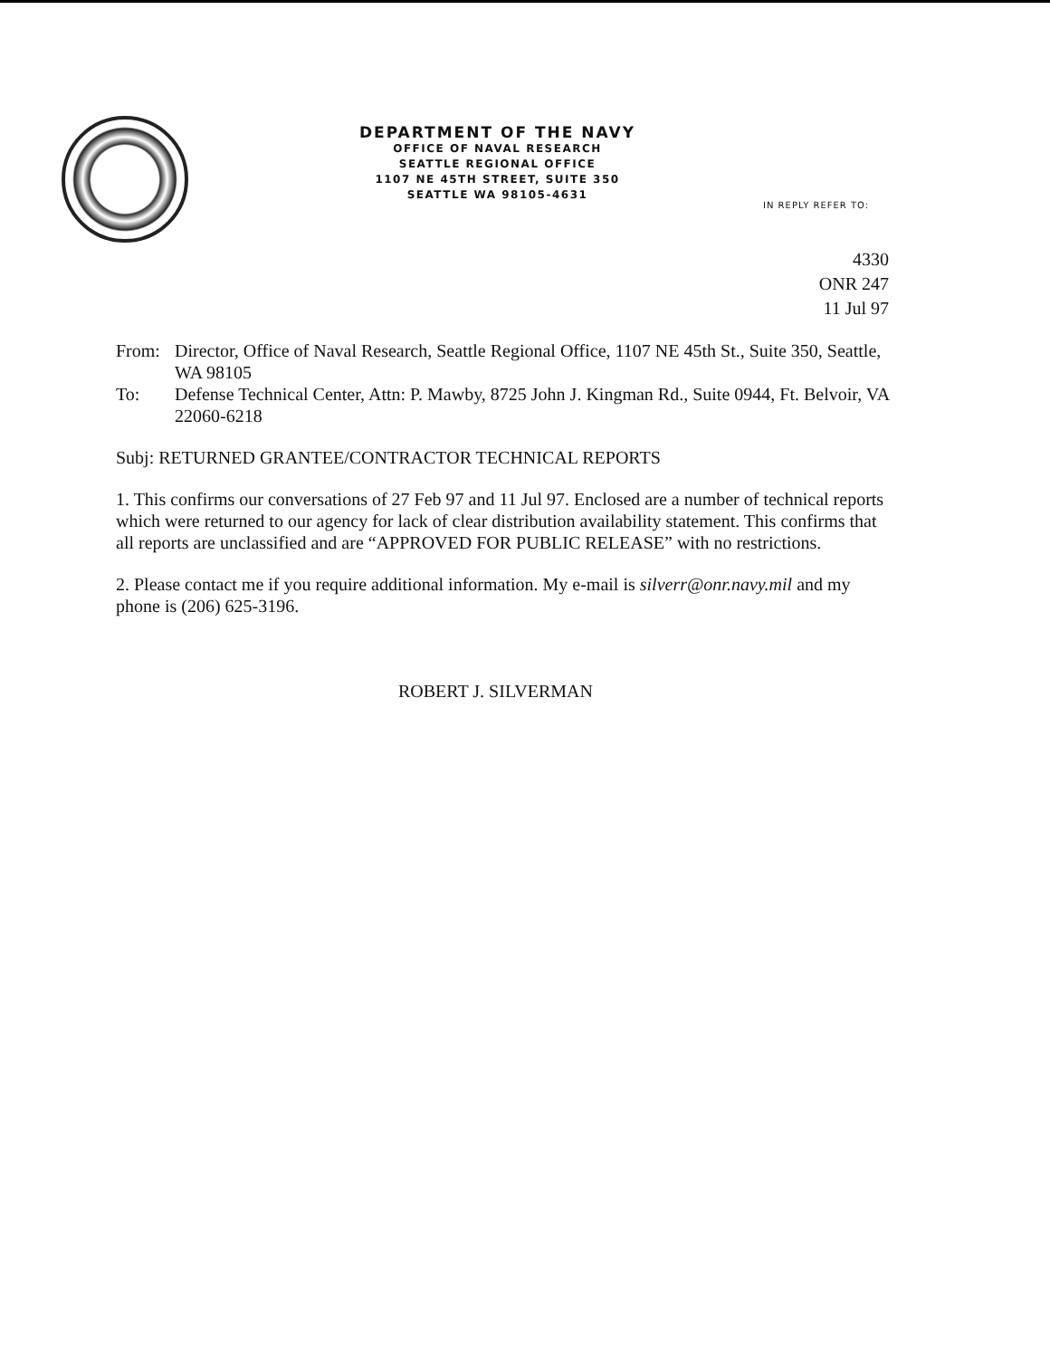DEPARTMENT OF THE NAVY
OFFICE OF NAVAL RESEARCH
SEATTLE REGIONAL OFFICE
1107 NE 45TH STREET, SUITE 350
SEATTLE WA 98105-4631
IN REPLY REFER TO:
4330
ONR 247
11 Jul 97
From: Director, Office of Naval Research, Seattle Regional Office, 1107 NE 45th St., Suite 350, Seattle, WA 98105
To: Defense Technical Center, Attn: P. Mawby, 8725 John J. Kingman Rd., Suite 0944, Ft. Belvoir, VA 22060-6218
Subj: RETURNED GRANTEE/CONTRACTOR TECHNICAL REPORTS
1. This confirms our conversations of 27 Feb 97 and 11 Jul 97. Enclosed are a number of technical reports which were returned to our agency for lack of clear distribution availability statement. This confirms that all reports are unclassified and are “APPROVED FOR PUBLIC RELEASE” with no restrictions.
2. Please contact me if you require additional information. My e-mail is silverr@onr.navy.mil and my phone is (206) 625-3196.
ROBERT J. SILVERMAN